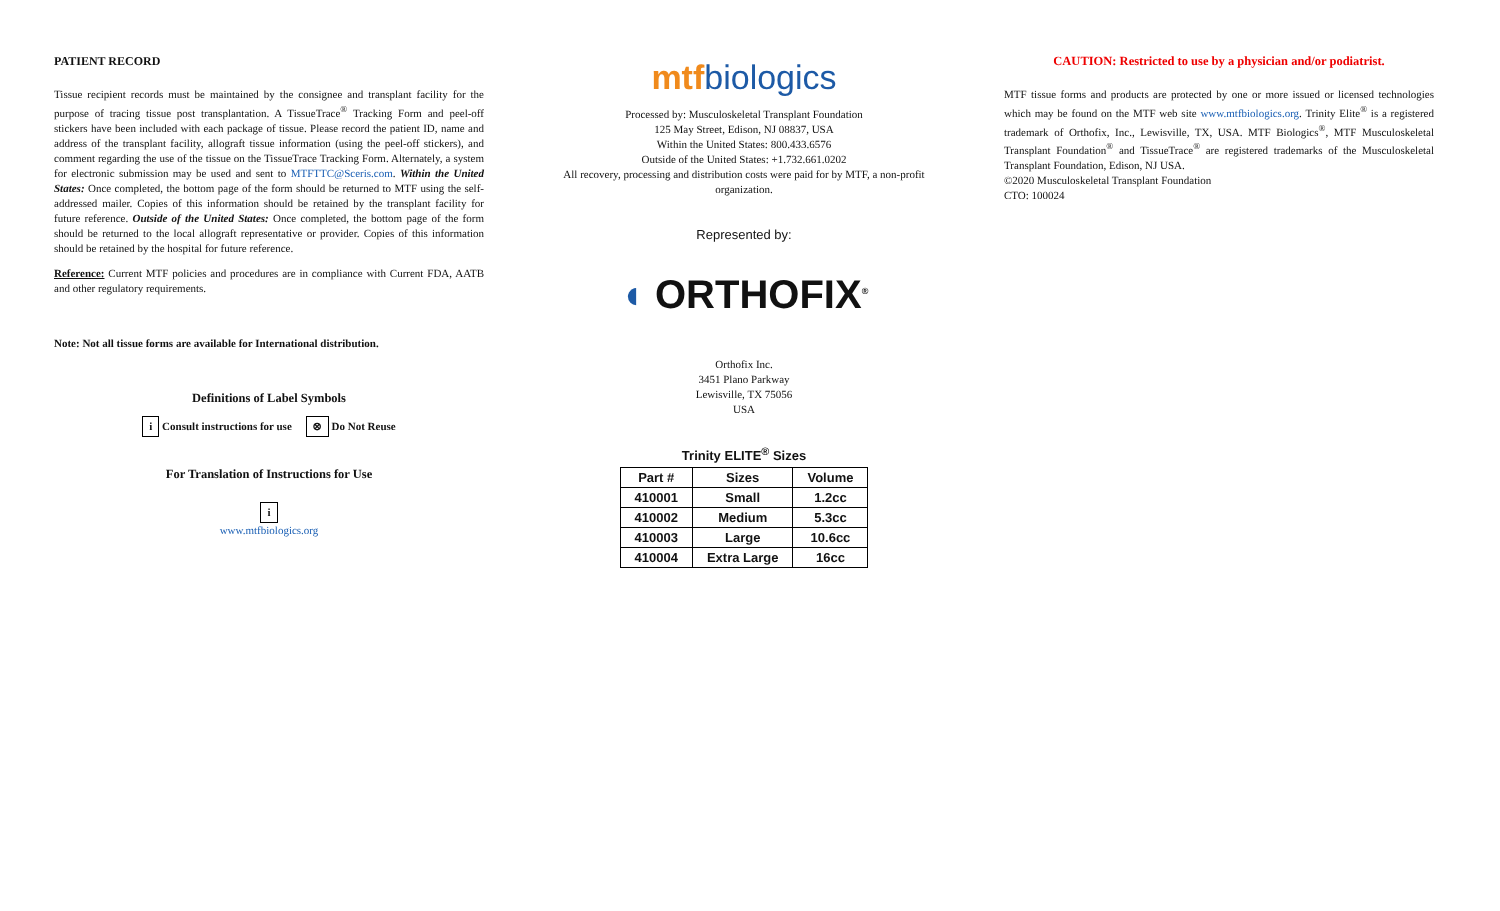PATIENT RECORD
Tissue recipient records must be maintained by the consignee and transplant facility for the purpose of tracing tissue post transplantation. A TissueTrace<sup>®</sup> Tracking Form and peel-off stickers have been included with each package of tissue. Please record the patient ID, name and address of the transplant facility, allograft tissue information (using the peel-off stickers), and comment regarding the use of the tissue on the TissueTrace Tracking Form. Alternately, a system for electronic submission may be used and sent to MTFTTC@Sceris.com. Within the United States: Once completed, the bottom page of the form should be returned to MTF using the self-addressed mailer. Copies of this information should be retained by the transplant facility for future reference. Outside of the United States: Once completed, the bottom page of the form should be returned to the local allograft representative or provider. Copies of this information should be retained by the hospital for future reference.
Reference: Current MTF policies and procedures are in compliance with Current FDA, AATB and other regulatory requirements.
Note: Not all tissue forms are available for International distribution.
Definitions of Label Symbols
i Consult instructions for use ⊗ Do Not Reuse
For Translation of Instructions for Use
i
www.mtfbiologics.org
mtf biologics
Processed by: Musculoskeletal Transplant Foundation
125 May Street, Edison, NJ 08837, USA
Within the United States: 800.433.6576
Outside of the United States: +1.732.661.0202
All recovery, processing and distribution costs were paid for by MTF, a non-profit organization.
Represented by:
◖ ORTHOFIX<sup>®</sup>
Orthofix Inc.
3451 Plano Parkway
Lewisville, TX 75056
USA
Trinity ELITE<sup>®</sup> Sizes
| Part # | Sizes | Volume |
| --- | --- | --- |
| 410001 | Small | 1.2cc |
| 410002 | Medium | 5.3cc |
| 410003 | Large | 10.6cc |
| 410004 | Extra Large | 16cc |
CAUTION: Restricted to use by a physician and/or podiatrist.
MTF tissue forms and products are protected by one or more issued or licensed technologies which may be found on the MTF web site www.mtfbiologics.org. Trinity Elite<sup>®</sup> is a registered trademark of Orthofix, Inc., Lewisville, TX, USA. MTF Biologics<sup>®</sup>, MTF Musculoskeletal Transplant Foundation<sup>®</sup> and TissueTrace<sup>®</sup> are registered trademarks of the Musculoskeletal Transplant Foundation, Edison, NJ USA.
©2020 Musculoskeletal Transplant Foundation
CTO: 100024